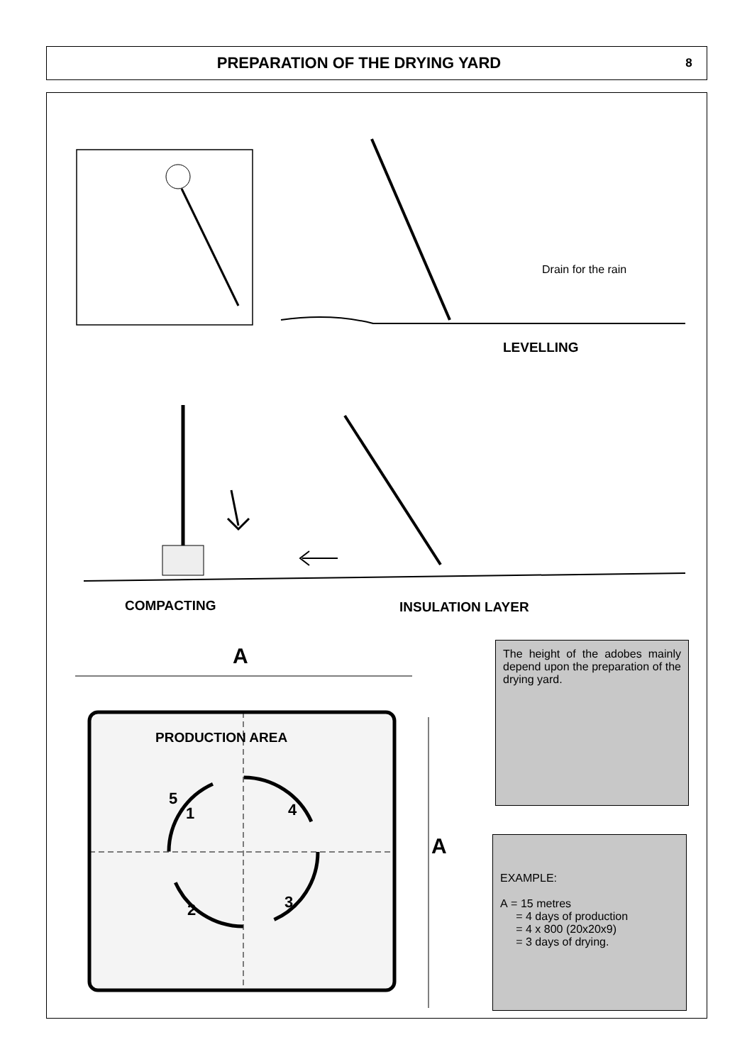PREPARATION OF THE DRYING YARD
8
Drain for the rain
LEVELLING
COMPACTING INSULATION LAYER
A
A
PRODUCTION AREA
5
1 4
2 3
The height of the adobes mainly depend upon the preparation of the drying yard.
EXAMPLE:
A = 15 metres
= 4 days of production
= 4 x 800 (20x20x9)
= 3 days of drying.